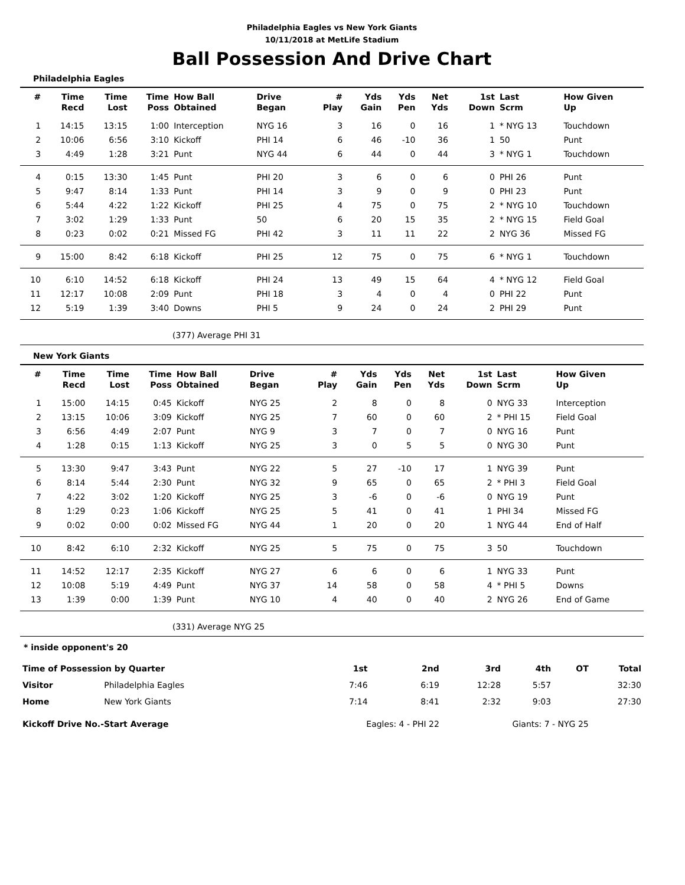Philadelphia Eagles vs New York Giants
10/11/2018 at MetLife Stadium
Ball Possession And Drive Chart
Philadelphia Eagles
| # | Time Recd | Time Lost | Time Poss | How Ball Obtained | Drive Began | # Play | Yds Gain | Yds Pen | Net Yds | 1st Down | Last Scrm | How Given Up |
| --- | --- | --- | --- | --- | --- | --- | --- | --- | --- | --- | --- | --- |
| 1 | 14:15 | 13:15 | 1:00 | Interception | NYG 16 | 3 | 16 | 0 | 16 | 1 | * NYG 13 | Touchdown |
| 2 | 10:06 | 6:56 | 3:10 | Kickoff | PHI 14 | 6 | 46 | -10 | 36 | 1 | 50 | Punt |
| 3 | 4:49 | 1:28 | 3:21 | Punt | NYG 44 | 6 | 44 | 0 | 44 | 3 | * NYG 1 | Touchdown |
| 4 | 0:15 | 13:30 | 1:45 | Punt | PHI 20 | 3 | 6 | 0 | 6 | 0 | PHI 26 | Punt |
| 5 | 9:47 | 8:14 | 1:33 | Punt | PHI 14 | 3 | 9 | 0 | 9 | 0 | PHI 23 | Punt |
| 6 | 5:44 | 4:22 | 1:22 | Kickoff | PHI 25 | 4 | 75 | 0 | 75 | 2 | * NYG 10 | Touchdown |
| 7 | 3:02 | 1:29 | 1:33 | Punt | 50 | 6 | 20 | 15 | 35 | 2 | * NYG 15 | Field Goal |
| 8 | 0:23 | 0:02 | 0:21 | Missed FG | PHI 42 | 3 | 11 | 11 | 22 | 2 | NYG 36 | Missed FG |
| 9 | 15:00 | 8:42 | 6:18 | Kickoff | PHI 25 | 12 | 75 | 0 | 75 | 6 | * NYG 1 | Touchdown |
| 10 | 6:10 | 14:52 | 6:18 | Kickoff | PHI 24 | 13 | 49 | 15 | 64 | 4 | * NYG 12 | Field Goal |
| 11 | 12:17 | 10:08 | 2:09 | Punt | PHI 18 | 3 | 4 | 0 | 4 | 0 | PHI 22 | Punt |
| 12 | 5:19 | 1:39 | 3:40 | Downs | PHI 5 | 9 | 24 | 0 | 24 | 2 | PHI 29 | Punt |
(377) Average PHI 31
New York Giants
| # | Time Recd | Time Lost | Time Poss | How Ball Obtained | Drive Began | # Play | Yds Gain | Yds Pen | Net Yds | 1st Down | Last Scrm | How Given Up |
| --- | --- | --- | --- | --- | --- | --- | --- | --- | --- | --- | --- | --- |
| 1 | 15:00 | 14:15 | 0:45 | Kickoff | NYG 25 | 2 | 8 | 0 | 8 | 0 | NYG 33 | Interception |
| 2 | 13:15 | 10:06 | 3:09 | Kickoff | NYG 25 | 7 | 60 | 0 | 60 | 2 | * PHI 15 | Field Goal |
| 3 | 6:56 | 4:49 | 2:07 | Punt | NYG 9 | 3 | 7 | 0 | 7 | 0 | NYG 16 | Punt |
| 4 | 1:28 | 0:15 | 1:13 | Kickoff | NYG 25 | 3 | 0 | 5 | 5 | 0 | NYG 30 | Punt |
| 5 | 13:30 | 9:47 | 3:43 | Punt | NYG 22 | 5 | 27 | -10 | 17 | 1 | NYG 39 | Punt |
| 6 | 8:14 | 5:44 | 2:30 | Punt | NYG 32 | 9 | 65 | 0 | 65 | 2 | * PHI 3 | Field Goal |
| 7 | 4:22 | 3:02 | 1:20 | Kickoff | NYG 25 | 3 | -6 | 0 | -6 | 0 | NYG 19 | Punt |
| 8 | 1:29 | 0:23 | 1:06 | Kickoff | NYG 25 | 5 | 41 | 0 | 41 | 1 | PHI 34 | Missed FG |
| 9 | 0:02 | 0:00 | 0:02 | Missed FG | NYG 44 | 1 | 20 | 0 | 20 | 1 | NYG 44 | End of Half |
| 10 | 8:42 | 6:10 | 2:32 | Kickoff | NYG 25 | 5 | 75 | 0 | 75 | 3 | 50 | Touchdown |
| 11 | 14:52 | 12:17 | 2:35 | Kickoff | NYG 27 | 6 | 6 | 0 | 6 | 1 | NYG 33 | Punt |
| 12 | 10:08 | 5:19 | 4:49 | Punt | NYG 37 | 14 | 58 | 0 | 58 | 4 | * PHI 5 | Downs |
| 13 | 1:39 | 0:00 | 1:39 | Punt | NYG 10 | 4 | 40 | 0 | 40 | 2 | NYG 26 | End of Game |
(331) Average NYG 25
* inside opponent's 20
| Time of Possession by Quarter | | 1st | 2nd | 3rd | 4th | OT | Total |
| --- | --- | --- | --- | --- | --- | --- | --- |
| Visitor | Philadelphia Eagles | 7:46 | 6:19 | 12:28 | 5:57 | | 32:30 |
| Home | New York Giants | 7:14 | 8:41 | 2:32 | 9:03 | | 27:30 |
| Kickoff Drive No.-Start Average | | Eagles: 4 - PHI 22 | | Giants: 7 - NYG 25 | | | |